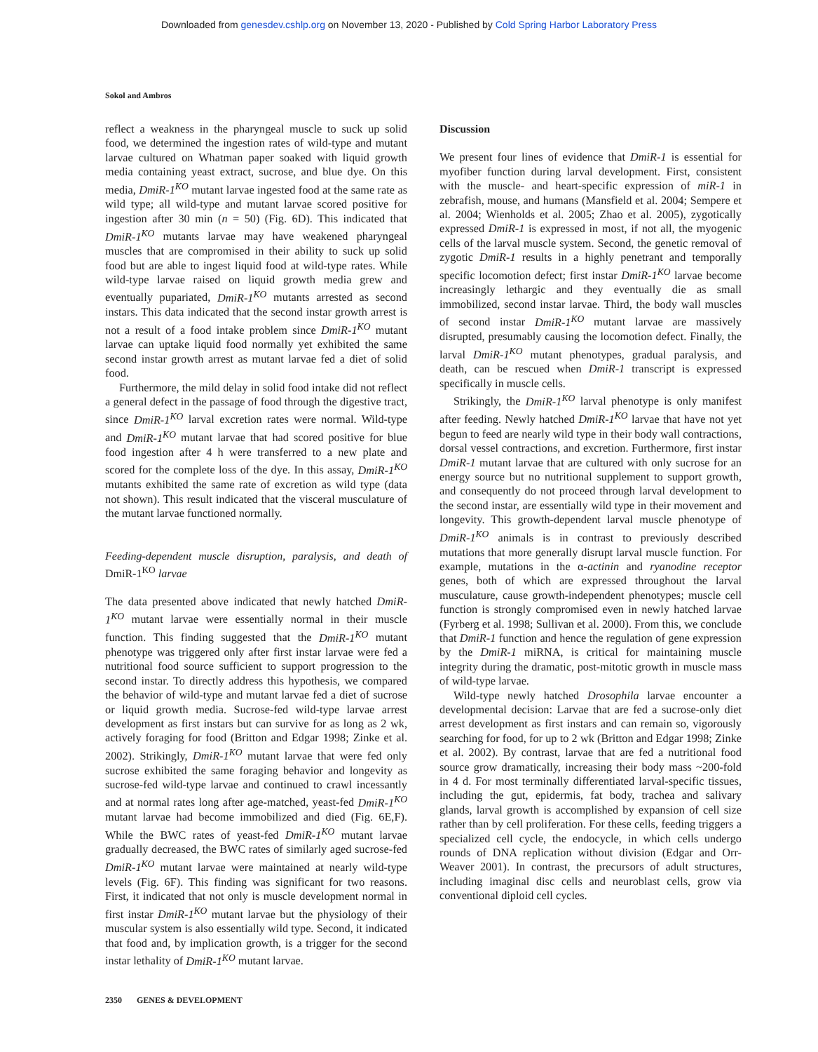Downloaded from genesdev.cshlp.org on November 13, 2020 - Published by Cold Spring Harbor Laboratory Press
Sokol and Ambros
reflect a weakness in the pharyngeal muscle to suck up solid food, we determined the ingestion rates of wild-type and mutant larvae cultured on Whatman paper soaked with liquid growth media containing yeast extract, sucrose, and blue dye. On this media, DmiR-1<sup>KO</sup> mutant larvae ingested food at the same rate as wild type; all wild-type and mutant larvae scored positive for ingestion after 30 min (n = 50) (Fig. 6D). This indicated that DmiR-1<sup>KO</sup> mutants larvae may have weakened pharyngeal muscles that are compromised in their ability to suck up solid food but are able to ingest liquid food at wild-type rates. While wild-type larvae raised on liquid growth media grew and eventually pupariated, DmiR-1<sup>KO</sup> mutants arrested as second instars. This data indicated that the second instar growth arrest is not a result of a food intake problem since DmiR-1<sup>KO</sup> mutant larvae can uptake liquid food normally yet exhibited the same second instar growth arrest as mutant larvae fed a diet of solid food.
Furthermore, the mild delay in solid food intake did not reflect a general defect in the passage of food through the digestive tract, since DmiR-1<sup>KO</sup> larval excretion rates were normal. Wild-type and DmiR-1<sup>KO</sup> mutant larvae that had scored positive for blue food ingestion after 4 h were transferred to a new plate and scored for the complete loss of the dye. In this assay, DmiR-1<sup>KO</sup> mutants exhibited the same rate of excretion as wild type (data not shown). This result indicated that the visceral musculature of the mutant larvae functioned normally.
Feeding-dependent muscle disruption, paralysis, and death of DmiR-1<sup>KO</sup> larvae
The data presented above indicated that newly hatched DmiR-1<sup>KO</sup> mutant larvae were essentially normal in their muscle function. This finding suggested that the DmiR-1<sup>KO</sup> mutant phenotype was triggered only after first instar larvae were fed a nutritional food source sufficient to support progression to the second instar. To directly address this hypothesis, we compared the behavior of wild-type and mutant larvae fed a diet of sucrose or liquid growth media. Sucrose-fed wild-type larvae arrest development as first instars but can survive for as long as 2 wk, actively foraging for food (Britton and Edgar 1998; Zinke et al. 2002). Strikingly, DmiR-1<sup>KO</sup> mutant larvae that were fed only sucrose exhibited the same foraging behavior and longevity as sucrose-fed wild-type larvae and continued to crawl incessantly and at normal rates long after age-matched, yeast-fed DmiR-1<sup>KO</sup> mutant larvae had become immobilized and died (Fig. 6E,F). While the BWC rates of yeast-fed DmiR-1<sup>KO</sup> mutant larvae gradually decreased, the BWC rates of similarly aged sucrose-fed DmiR-1<sup>KO</sup> mutant larvae were maintained at nearly wild-type levels (Fig. 6F). This finding was significant for two reasons. First, it indicated that not only is muscle development normal in first instar DmiR-1<sup>KO</sup> mutant larvae but the physiology of their muscular system is also essentially wild type. Second, it indicated that food and, by implication growth, is a trigger for the second instar lethality of DmiR-1<sup>KO</sup> mutant larvae.
Discussion
We present four lines of evidence that DmiR-1 is essential for myofiber function during larval development. First, consistent with the muscle- and heart-specific expression of miR-1 in zebrafish, mouse, and humans (Mansfield et al. 2004; Sempere et al. 2004; Wienholds et al. 2005; Zhao et al. 2005), zygotically expressed DmiR-1 is expressed in most, if not all, the myogenic cells of the larval muscle system. Second, the genetic removal of zygotic DmiR-1 results in a highly penetrant and temporally specific locomotion defect; first instar DmiR-1<sup>KO</sup> larvae become increasingly lethargic and they eventually die as small immobilized, second instar larvae. Third, the body wall muscles of second instar DmiR-1<sup>KO</sup> mutant larvae are massively disrupted, presumably causing the locomotion defect. Finally, the larval DmiR-1<sup>KO</sup> mutant phenotypes, gradual paralysis, and death, can be rescued when DmiR-1 transcript is expressed specifically in muscle cells.
Strikingly, the DmiR-1<sup>KO</sup> larval phenotype is only manifest after feeding. Newly hatched DmiR-1<sup>KO</sup> larvae that have not yet begun to feed are nearly wild type in their body wall contractions, dorsal vessel contractions, and excretion. Furthermore, first instar DmiR-1 mutant larvae that are cultured with only sucrose for an energy source but no nutritional supplement to support growth, and consequently do not proceed through larval development to the second instar, are essentially wild type in their movement and longevity. This growth-dependent larval muscle phenotype of DmiR-1<sup>KO</sup> animals is in contrast to previously described mutations that more generally disrupt larval muscle function. For example, mutations in the α-actinin and ryanodine receptor genes, both of which are expressed throughout the larval musculature, cause growth-independent phenotypes; muscle cell function is strongly compromised even in newly hatched larvae (Fyrberg et al. 1998; Sullivan et al. 2000). From this, we conclude that DmiR-1 function and hence the regulation of gene expression by the DmiR-1 miRNA, is critical for maintaining muscle integrity during the dramatic, post-mitotic growth in muscle mass of wild-type larvae.
Wild-type newly hatched Drosophila larvae encounter a developmental decision: Larvae that are fed a sucrose-only diet arrest development as first instars and can remain so, vigorously searching for food, for up to 2 wk (Britton and Edgar 1998; Zinke et al. 2002). By contrast, larvae that are fed a nutritional food source grow dramatically, increasing their body mass ~200-fold in 4 d. For most terminally differentiated larval-specific tissues, including the gut, epidermis, fat body, trachea and salivary glands, larval growth is accomplished by expansion of cell size rather than by cell proliferation. For these cells, feeding triggers a specialized cell cycle, the endocycle, in which cells undergo rounds of DNA replication without division (Edgar and Orr-Weaver 2001). In contrast, the precursors of adult structures, including imaginal disc cells and neuroblast cells, grow via conventional diploid cell cycles.
2350 GENES & DEVELOPMENT